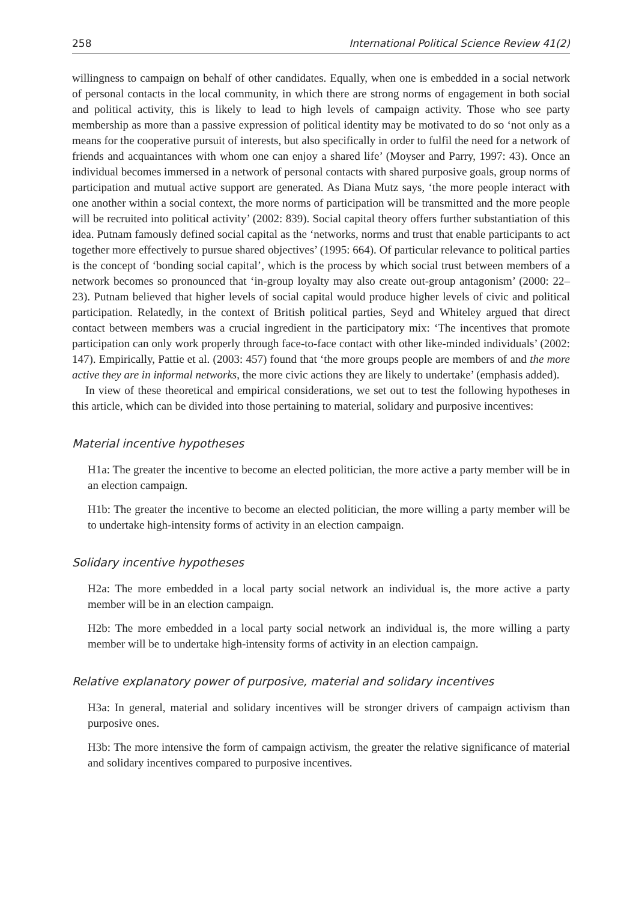258 International Political Science Review 41(2)
willingness to campaign on behalf of other candidates. Equally, when one is embedded in a social network of personal contacts in the local community, in which there are strong norms of engagement in both social and political activity, this is likely to lead to high levels of campaign activity. Those who see party membership as more than a passive expression of political identity may be motivated to do so ‘not only as a means for the cooperative pursuit of interests, but also specifically in order to fulfil the need for a network of friends and acquaintances with whom one can enjoy a shared life’ (Moyser and Parry, 1997: 43). Once an individual becomes immersed in a network of personal contacts with shared purposive goals, group norms of participation and mutual active support are generated. As Diana Mutz says, ‘the more people interact with one another within a social context, the more norms of participation will be transmitted and the more people will be recruited into political activity’ (2002: 839). Social capital theory offers further substantiation of this idea. Putnam famously defined social capital as the ‘networks, norms and trust that enable participants to act together more effectively to pursue shared objectives’ (1995: 664). Of particular relevance to political parties is the concept of ‘bonding social capital’, which is the process by which social trust between members of a network becomes so pronounced that ‘in-group loyalty may also create out-group antagonism’ (2000: 22–23). Putnam believed that higher levels of social capital would produce higher levels of civic and political participation. Relatedly, in the context of British political parties, Seyd and Whiteley argued that direct contact between members was a crucial ingredient in the participatory mix: ‘The incentives that promote participation can only work properly through face-to-face contact with other like-minded individuals’ (2002: 147). Empirically, Pattie et al. (2003: 457) found that ‘the more groups people are members of and the more active they are in informal networks, the more civic actions they are likely to undertake’ (emphasis added).
In view of these theoretical and empirical considerations, we set out to test the following hypotheses in this article, which can be divided into those pertaining to material, solidary and purposive incentives:
Material incentive hypotheses
H1a: The greater the incentive to become an elected politician, the more active a party member will be in an election campaign.
H1b: The greater the incentive to become an elected politician, the more willing a party member will be to undertake high-intensity forms of activity in an election campaign.
Solidary incentive hypotheses
H2a: The more embedded in a local party social network an individual is, the more active a party member will be in an election campaign.
H2b: The more embedded in a local party social network an individual is, the more willing a party member will be to undertake high-intensity forms of activity in an election campaign.
Relative explanatory power of purposive, material and solidary incentives
H3a: In general, material and solidary incentives will be stronger drivers of campaign activism than purposive ones.
H3b: The more intensive the form of campaign activism, the greater the relative significance of material and solidary incentives compared to purposive incentives.